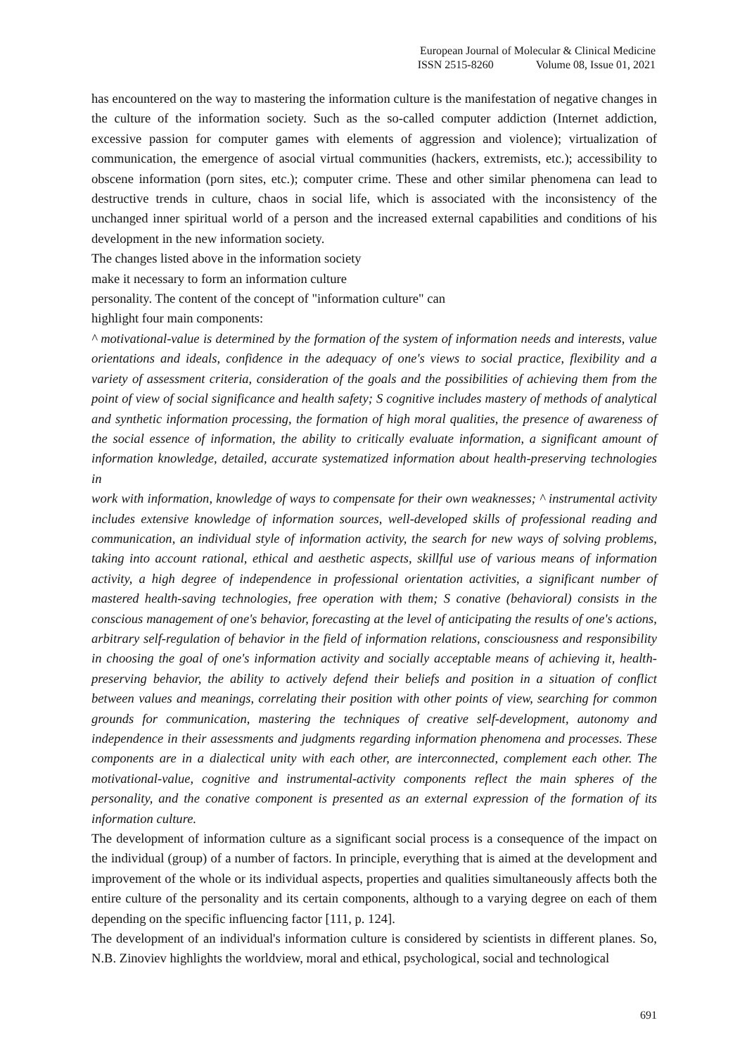European Journal of Molecular & Clinical Medicine
ISSN 2515-8260 Volume 08, Issue 01, 2021
has encountered on the way to mastering the information culture is the manifestation of negative changes in the culture of the information society. Such as the so-called computer addiction (Internet addiction, excessive passion for computer games with elements of aggression and violence); virtualization of communication, the emergence of asocial virtual communities (hackers, extremists, etc.); accessibility to obscene information (porn sites, etc.); computer crime. These and other similar phenomena can lead to destructive trends in culture, chaos in social life, which is associated with the inconsistency of the unchanged inner spiritual world of a person and the increased external capabilities and conditions of his development in the new information society.
The changes listed above in the information society
make it necessary to form an information culture
personality. The content of the concept of "information culture" can
highlight four main components:
^ motivational-value is determined by the formation of the system of information needs and interests, value orientations and ideals, confidence in the adequacy of one's views to social practice, flexibility and a variety of assessment criteria, consideration of the goals and the possibilities of achieving them from the point of view of social significance and health safety; S cognitive includes mastery of methods of analytical and synthetic information processing, the formation of high moral qualities, the presence of awareness of the social essence of information, the ability to critically evaluate information, a significant amount of information knowledge, detailed, accurate systematized information about health-preserving technologies in
work with information, knowledge of ways to compensate for their own weaknesses; ^ instrumental activity includes extensive knowledge of information sources, well-developed skills of professional reading and communication, an individual style of information activity, the search for new ways of solving problems, taking into account rational, ethical and aesthetic aspects, skillful use of various means of information activity, a high degree of independence in professional orientation activities, a significant number of mastered health-saving technologies, free operation with them; S conative (behavioral) consists in the conscious management of one's behavior, forecasting at the level of anticipating the results of one's actions, arbitrary self-regulation of behavior in the field of information relations, consciousness and responsibility in choosing the goal of one's information activity and socially acceptable means of achieving it, health-preserving behavior, the ability to actively defend their beliefs and position in a situation of conflict between values and meanings, correlating their position with other points of view, searching for common grounds for communication, mastering the techniques of creative self-development, autonomy and independence in their assessments and judgments regarding information phenomena and processes. These components are in a dialectical unity with each other, are interconnected, complement each other. The motivational-value, cognitive and instrumental-activity components reflect the main spheres of the personality, and the conative component is presented as an external expression of the formation of its information culture.
The development of information culture as a significant social process is a consequence of the impact on the individual (group) of a number of factors. In principle, everything that is aimed at the development and improvement of the whole or its individual aspects, properties and qualities simultaneously affects both the entire culture of the personality and its certain components, although to a varying degree on each of them depending on the specific influencing factor [111, p. 124].
The development of an individual's information culture is considered by scientists in different planes. So, N.B. Zinoviev highlights the worldview, moral and ethical, psychological, social and technological
691